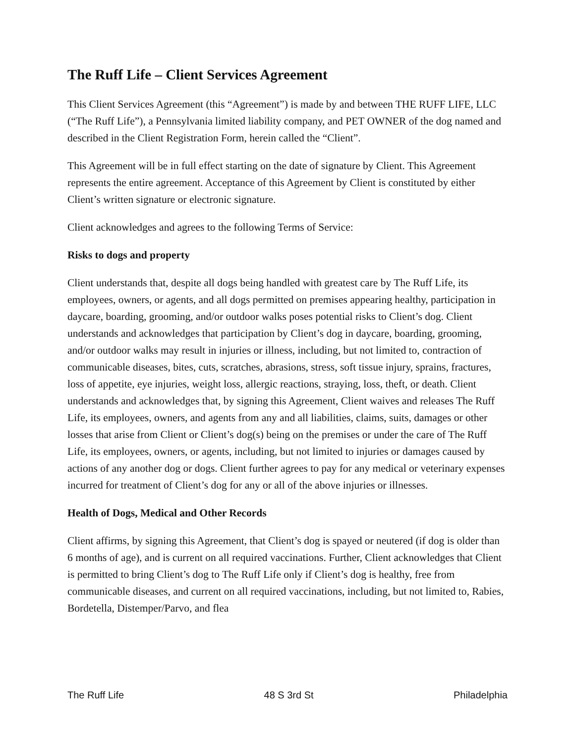The Ruff Life – Client Services Agreement
This Client Services Agreement (this “Agreement”) is made by and between THE RUFF LIFE, LLC (“The Ruff Life”), a Pennsylvania limited liability company, and PET OWNER of the dog named and described in the Client Registration Form, herein called the “Client”.
This Agreement will be in full effect starting on the date of signature by Client. This Agreement represents the entire agreement. Acceptance of this Agreement by Client is constituted by either Client’s written signature or electronic signature.
Client acknowledges and agrees to the following Terms of Service:
Risks to dogs and property
Client understands that, despite all dogs being handled with greatest care by The Ruff Life, its employees, owners, or agents, and all dogs permitted on premises appearing healthy, participation in daycare, boarding, grooming, and/or outdoor walks poses potential risks to Client’s dog. Client understands and acknowledges that participation by Client’s dog in daycare, boarding, grooming, and/or outdoor walks may result in injuries or illness, including, but not limited to, contraction of communicable diseases, bites, cuts, scratches, abrasions, stress, soft tissue injury, sprains, fractures, loss of appetite, eye injuries, weight loss, allergic reactions, straying, loss, theft, or death. Client understands and acknowledges that, by signing this Agreement, Client waives and releases The Ruff Life, its employees, owners, and agents from any and all liabilities, claims, suits, damages or other losses that arise from Client or Client’s dog(s) being on the premises or under the care of The Ruff Life, its employees, owners, or agents, including, but not limited to injuries or damages caused by actions of any another dog or dogs. Client further agrees to pay for any medical or veterinary expenses incurred for treatment of Client’s dog for any or all of the above injuries or illnesses.
Health of Dogs, Medical and Other Records
Client affirms, by signing this Agreement, that Client’s dog is spayed or neutered (if dog is older than 6 months of age), and is current on all required vaccinations. Further, Client acknowledges that Client is permitted to bring Client’s dog to The Ruff Life only if Client’s dog is healthy, free from communicable diseases, and current on all required vaccinations, including, but not limited to, Rabies, Bordetella, Distemper/Parvo, and flea
The Ruff Life 48 S 3rd St Philadelphia